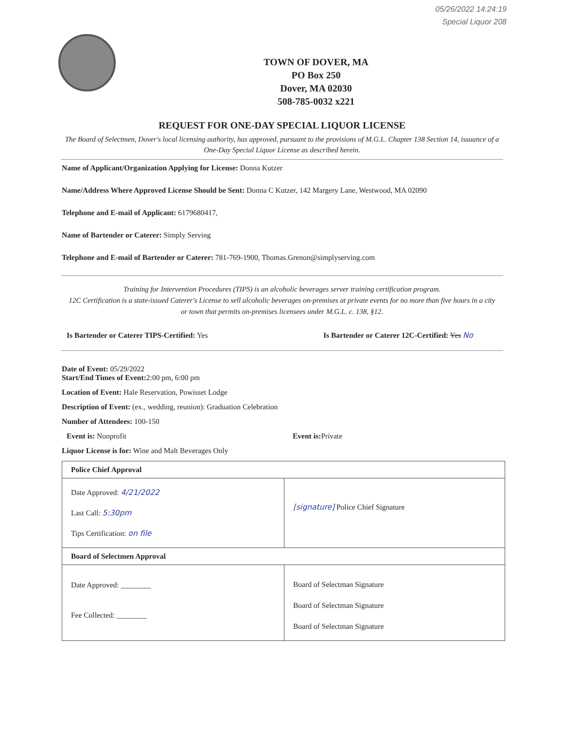05/26/2022 14:24:19
Special Liquor 208
TOWN OF DOVER, MA
PO Box 250
Dover, MA 02030
508-785-0032 x221
REQUEST FOR ONE-DAY SPECIAL LIQUOR LICENSE
The Board of Selectmen, Dover's local licensing authority, has approved, pursuant to the provisions of M.G.L. Chapter 138 Section 14, issuance of a One-Day Special Liquor License as described herein.
Name of Applicant/Organization Applying for License: Donna Kutzer
Name/Address Where Approved License Should be Sent: Donna C Kutzer, 142 Margery Lane, Westwood, MA 02090
Telephone and E-mail of Applicant: 6179680417,
Name of Bartender or Caterer: Simply Serving
Telephone and E-mail of Bartender or Caterer: 781-769-1900, Thomas.Grenon@simplyserving.com
Training for Intervention Procedures (TIPS) is an alcoholic beverages server training certification program.
12C Certification is a state-issued Caterer's License to sell alcoholic beverages on-premises at private events for no more than five hours in a city or town that permits on-premises licensees under M.G.L. c. 138, §12.
Is Bartender or Caterer TIPS-Certified: Yes Is Bartender or Caterer 12C-Certified: Yes No
Date of Event: 05/29/2022
Start/End Times of Event: 2:00 pm, 6:00 pm
Location of Event: Hale Reservation, Powisset Lodge
Description of Event: (ex., wedding, reunion): Graduation Celebration
Number of Attendees: 100-150
Event is: Nonprofit Event is: Private
Liquor License is for: Wine and Malt Beverages Only
| Police Chief Approval | |
| Date Approved: 4/21/2022 Last Call: 5:30pm Tips Certification: on file | [signature] Police Chief Signature |
| Board of Selectmen Approval | |
| Date Approved: ________ Fee Collected: ________ | Board of Selectman Signature Board of Selectman Signature Board of Selectman Signature |